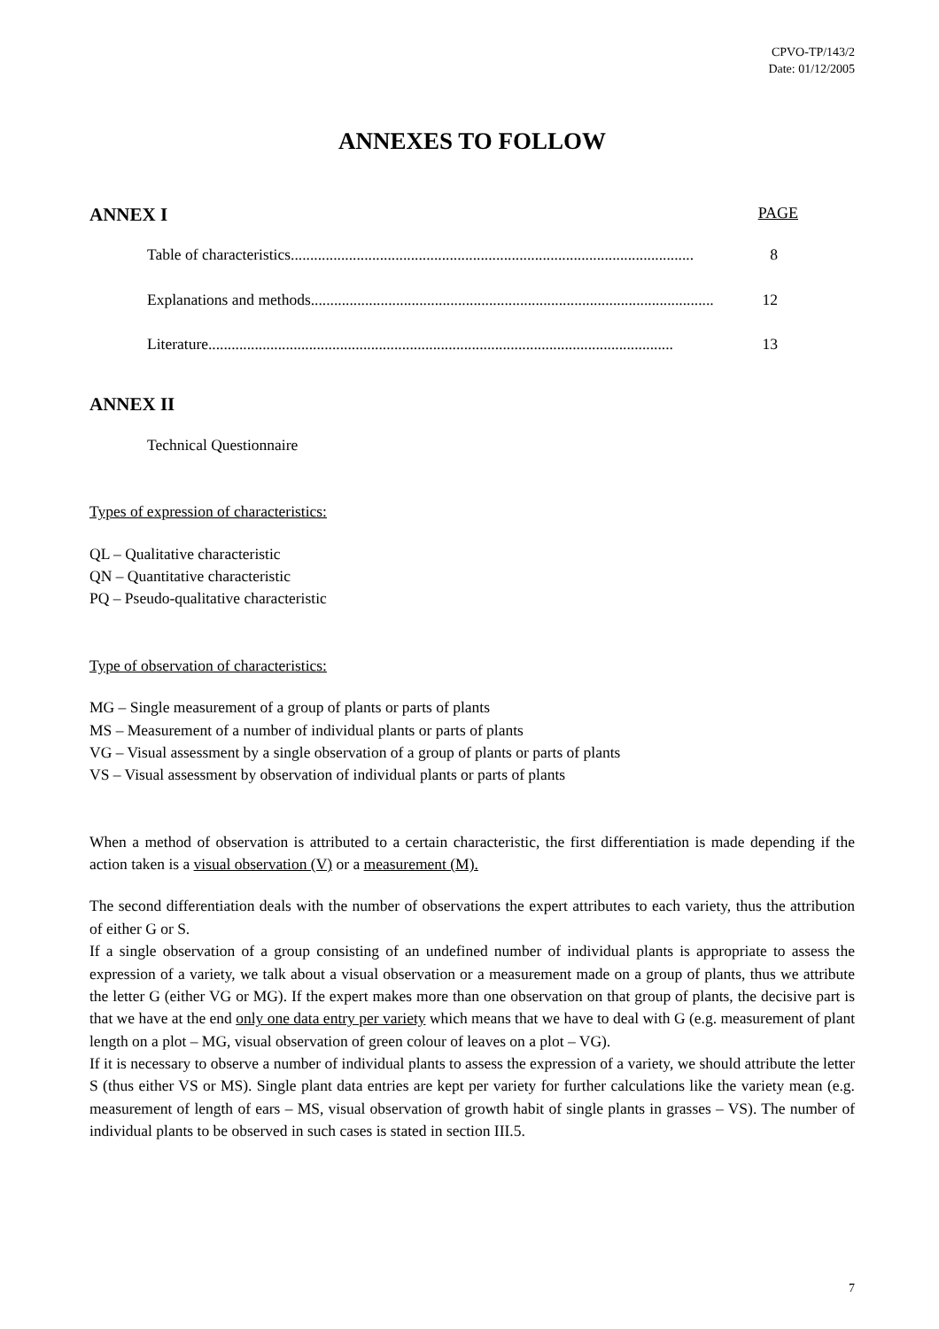CPVO-TP/143/2
Date: 01/12/2005
ANNEXES TO FOLLOW
ANNEX I PAGE
Table of characteristics........................................................................................................ 8
Explanations and methods........................................................................................................ 12
Literature ........................................................................................................................ 13
ANNEX II
Technical Questionnaire
Types of expression of characteristics:
QL – Qualitative characteristic
QN – Quantitative characteristic
PQ – Pseudo-qualitative characteristic
Type of observation of characteristics:
MG – Single measurement of a group of plants or parts of plants
MS – Measurement of a number of individual plants or parts of plants
VG – Visual assessment by a single observation of a group of plants or parts of plants
VS – Visual assessment by observation of individual plants or parts of plants
When a method of observation is attributed to a certain characteristic, the first differentiation is made depending if the action taken is a visual observation (V) or a measurement (M).
The second differentiation deals with the number of observations the expert attributes to each variety, thus the attribution of either G or S.
If a single observation of a group consisting of an undefined number of individual plants is appropriate to assess the expression of a variety, we talk about a visual observation or a measurement made on a group of plants, thus we attribute the letter G (either VG or MG). If the expert makes more than one observation on that group of plants, the decisive part is that we have at the end only one data entry per variety which means that we have to deal with G (e.g. measurement of plant length on a plot – MG, visual observation of green colour of leaves on a plot – VG).
If it is necessary to observe a number of individual plants to assess the expression of a variety, we should attribute the letter S (thus either VS or MS). Single plant data entries are kept per variety for further calculations like the variety mean (e.g. measurement of length of ears – MS, visual observation of growth habit of single plants in grasses – VS). The number of individual plants to be observed in such cases is stated in section III.5.
7